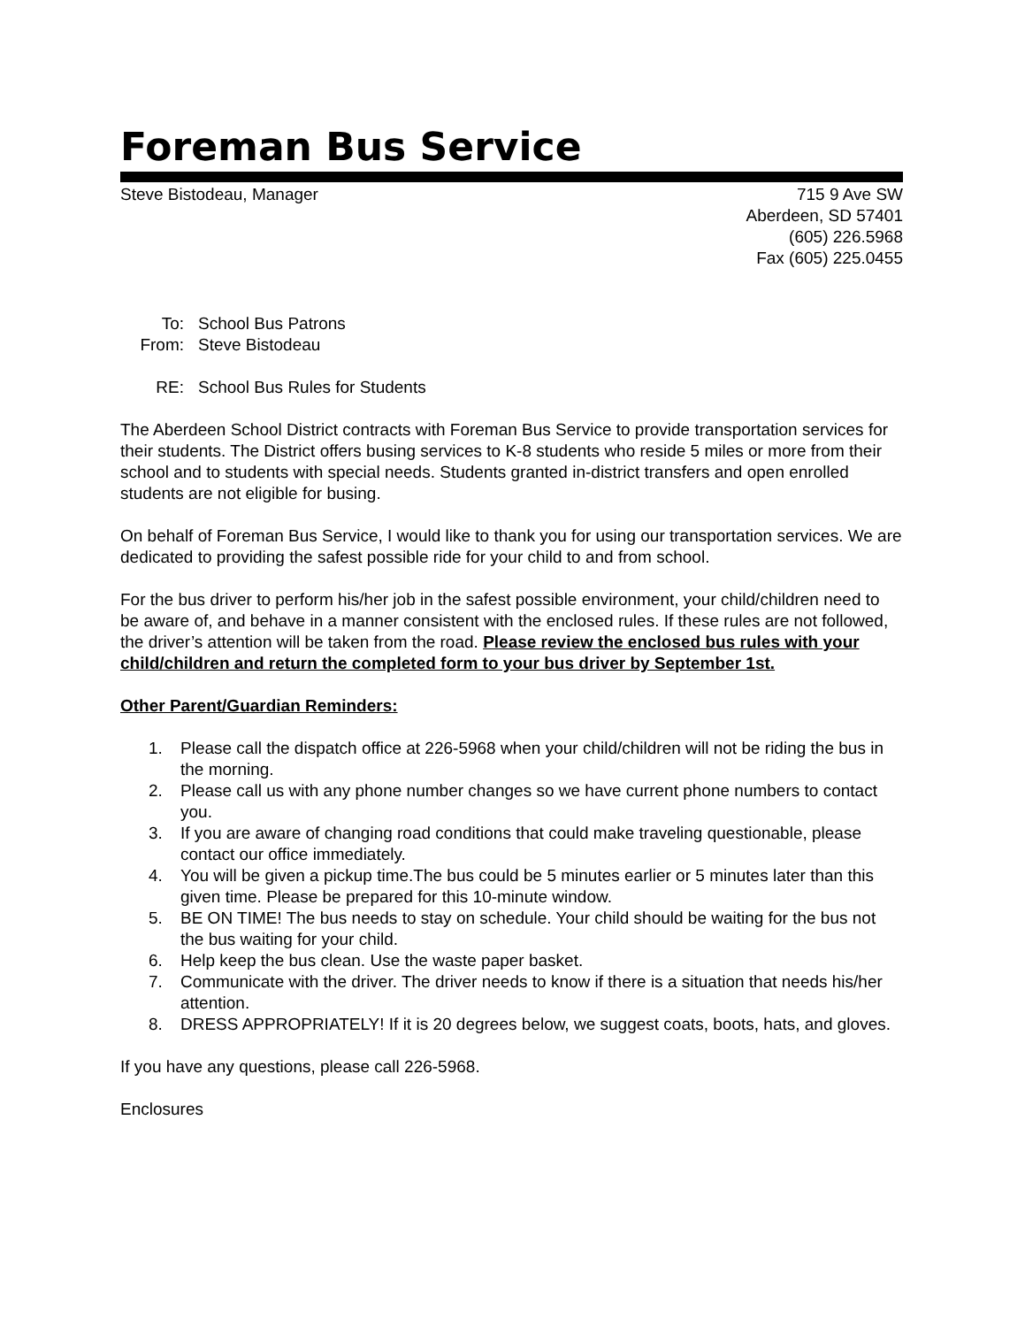Foreman Bus Service
Steve Bistodeau, Manager 715 9 Ave SW
Aberdeen, SD 57401
(605) 226.5968
Fax (605) 225.0455
To: School Bus Patrons
From: Steve Bistodeau
RE: School Bus Rules for Students
The Aberdeen School District contracts with Foreman Bus Service to provide transportation services for their students. The District offers busing services to K-8 students who reside 5 miles or more from their school and to students with special needs. Students granted in-district transfers and open enrolled students are not eligible for busing.
On behalf of Foreman Bus Service, I would like to thank you for using our transportation services. We are dedicated to providing the safest possible ride for your child to and from school.
For the bus driver to perform his/her job in the safest possible environment, your child/children need to be aware of, and behave in a manner consistent with the enclosed rules. If these rules are not followed, the driver’s attention will be taken from the road. Please review the enclosed bus rules with your child/children and return the completed form to your bus driver by September 1st.
Other Parent/Guardian Reminders:
1. Please call the dispatch office at 226-5968 when your child/children will not be riding the bus in the morning.
2. Please call us with any phone number changes so we have current phone numbers to contact you.
3. If you are aware of changing road conditions that could make traveling questionable, please contact our office immediately.
4. You will be given a pickup time.The bus could be 5 minutes earlier or 5 minutes later than this given time. Please be prepared for this 10-minute window.
5. BE ON TIME! The bus needs to stay on schedule. Your child should be waiting for the bus not the bus waiting for your child.
6. Help keep the bus clean. Use the waste paper basket.
7. Communicate with the driver. The driver needs to know if there is a situation that needs his/her attention.
8. DRESS APPROPRIATELY! If it is 20 degrees below, we suggest coats, boots, hats, and gloves.
If you have any questions, please call 226-5968.
Enclosures